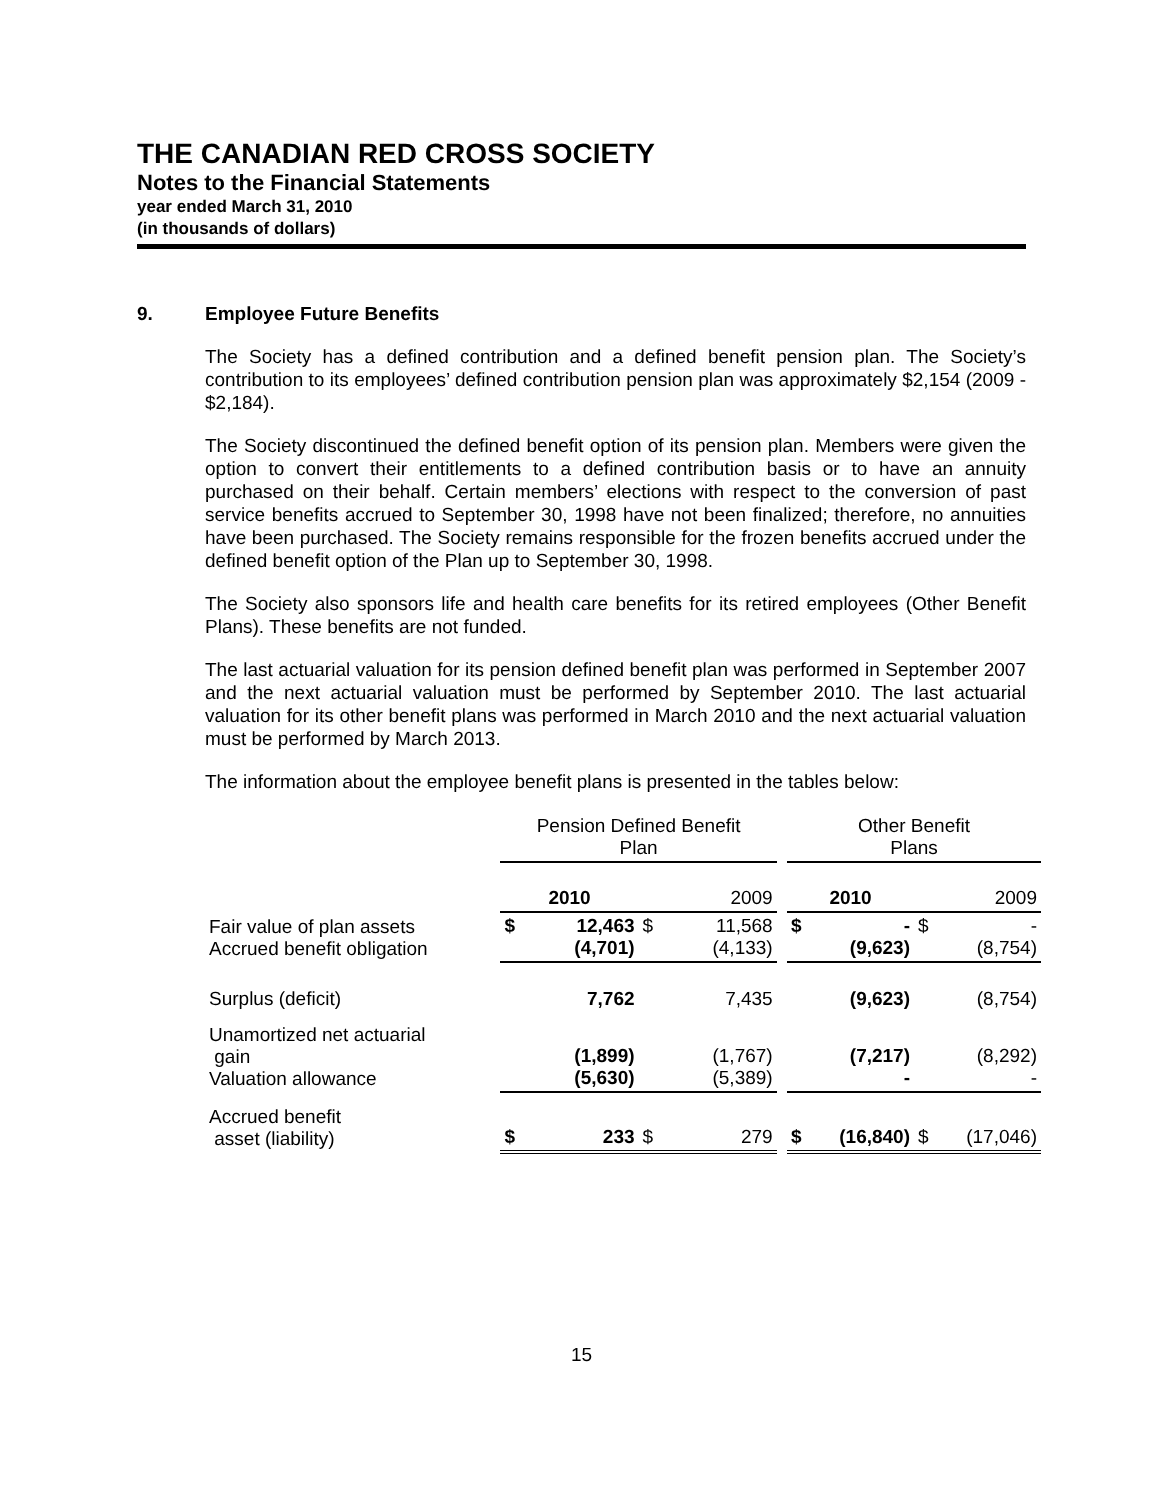THE CANADIAN RED CROSS SOCIETY
Notes to the Financial Statements
year ended March 31, 2010
(in thousands of dollars)
9. Employee Future Benefits
The Society has a defined contribution and a defined benefit pension plan. The Society’s contribution to its employees’ defined contribution pension plan was approximately $2,154 (2009 - $2,184).
The Society discontinued the defined benefit option of its pension plan. Members were given the option to convert their entitlements to a defined contribution basis or to have an annuity purchased on their behalf. Certain members’ elections with respect to the conversion of past service benefits accrued to September 30, 1998 have not been finalized; therefore, no annuities have been purchased. The Society remains responsible for the frozen benefits accrued under the defined benefit option of the Plan up to September 30, 1998.
The Society also sponsors life and health care benefits for its retired employees (Other Benefit Plans). These benefits are not funded.
The last actuarial valuation for its pension defined benefit plan was performed in September 2007 and the next actuarial valuation must be performed by September 2010. The last actuarial valuation for its other benefit plans was performed in March 2010 and the next actuarial valuation must be performed by March 2013.
The information about the employee benefit plans is presented in the tables below:
| | Pension Defined Benefit Plan | | | | | Other Benefit Plans | | | |
| --- | --- | --- | --- | --- | --- | --- | --- | --- | --- |
| | 2010 | | 2009 | | | 2010 | | 2009 | |
| Fair value of plan assets Accrued benefit obligation | $ | 12,463 (4,701) | $ | 11,568 (4,133) | | $ | - (9,623) | $ | - (8,754) |
| Surplus (deficit) | | 7,762 | | 7,435 | | | (9,623) | | (8,754) |
| Unamortized net actuarial gain Valuation allowance | | (1,899) (5,630) | | (1,767) (5,389) | | | (7,217) - | | (8,292) - |
| Accrued benefit asset (liability) | $ | 233 | $ | 279 | | $ | (16,840) | $ | (17,046) |
15